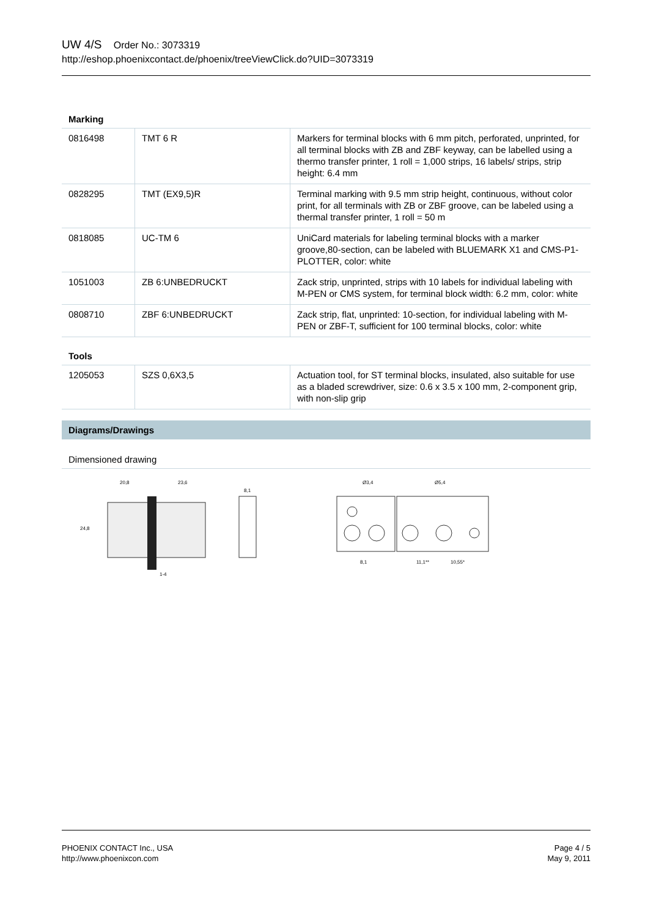UW 4/S Order No.: 3073319
http://eshop.phoenixcontact.de/phoenix/treeViewClick.do?UID=3073319
Marking
| 0816498 | TMT 6 R | Markers for terminal blocks with 6 mm pitch, perforated, unprinted, for all terminal blocks with ZB and ZBF keyway, can be labelled using a thermo transfer printer, 1 roll = 1,000 strips, 16 labels/ strips, strip height: 6.4 mm |
| 0828295 | TMT (EX9,5)R | Terminal marking with 9.5 mm strip height, continuous, without color print, for all terminals with ZB or ZBF groove, can be labeled using a thermal transfer printer, 1 roll = 50 m |
| 0818085 | UC-TM 6 | UniCard materials for labeling terminal blocks with a marker groove,80-section, can be labeled with BLUEMARK X1 and CMS-P1-PLOTTER, color: white |
| 1051003 | ZB 6:UNBEDRUCKT | Zack strip, unprinted, strips with 10 labels for individual labeling with M-PEN or CMS system, for terminal block width: 6.2 mm, color: white |
| 0808710 | ZBF 6:UNBEDRUCKT | Zack strip, flat, unprinted: 10-section, for individual labeling with M-PEN or ZBF-T, sufficient for 100 terminal blocks, color: white |
Tools
| 1205053 | SZS 0,6X3,5 | Actuation tool, for ST terminal blocks, insulated, also suitable for use as a bladed screwdriver, size: 0.6 x 3.5 x 100 mm, 2-component grip, with non-slip grip |
Diagrams/Drawings
Dimensioned drawing
20,8
23,6
8,1
24,8
1-4
Ø3,4
Ø5,4
8,1
11,1**
10,55*
PHOENIX CONTACT Inc., USA
http://www.phoenixcon.com
Page 4 / 5
May 9, 2011